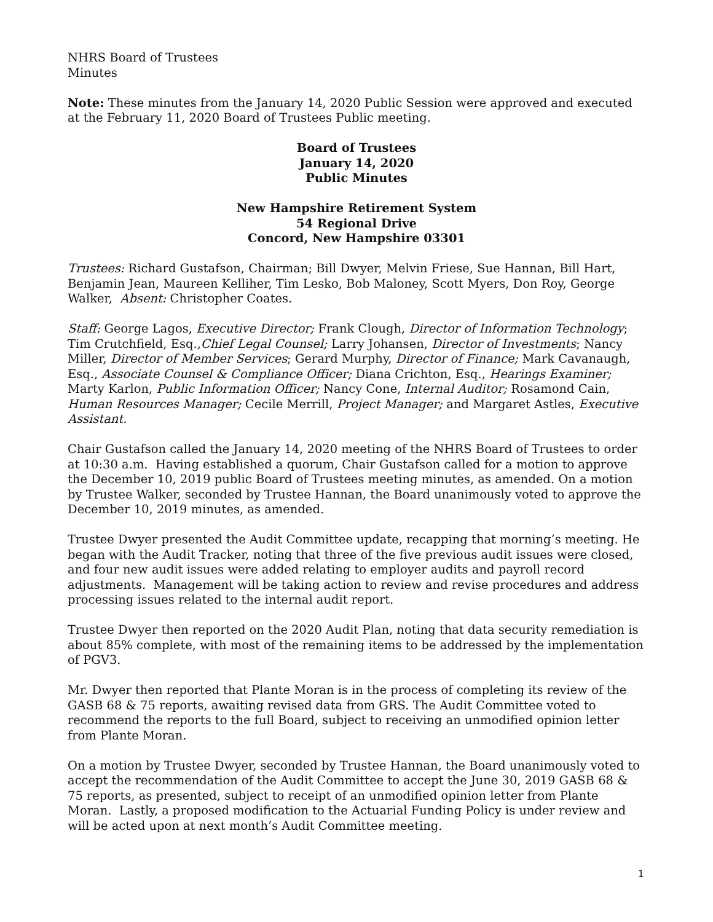NHRS Board of Trustees
Minutes
Note: These minutes from the January 14, 2020 Public Session were approved and executed at the February 11, 2020 Board of Trustees Public meeting.
Board of Trustees
January 14, 2020
Public Minutes
New Hampshire Retirement System
54 Regional Drive
Concord, New Hampshire 03301
Trustees: Richard Gustafson, Chairman; Bill Dwyer, Melvin Friese, Sue Hannan, Bill Hart, Benjamin Jean, Maureen Kelliher, Tim Lesko, Bob Maloney, Scott Myers, Don Roy, George Walker, Absent: Christopher Coates.
Staff: George Lagos, Executive Director; Frank Clough, Director of Information Technology; Tim Crutchfield, Esq.,Chief Legal Counsel; Larry Johansen, Director of Investments; Nancy Miller, Director of Member Services; Gerard Murphy, Director of Finance; Mark Cavanaugh, Esq., Associate Counsel & Compliance Officer; Diana Crichton, Esq., Hearings Examiner; Marty Karlon, Public Information Officer; Nancy Cone, Internal Auditor; Rosamond Cain, Human Resources Manager; Cecile Merrill, Project Manager; and Margaret Astles, Executive Assistant.
Chair Gustafson called the January 14, 2020 meeting of the NHRS Board of Trustees to order at 10:30 a.m. Having established a quorum, Chair Gustafson called for a motion to approve the December 10, 2019 public Board of Trustees meeting minutes, as amended. On a motion by Trustee Walker, seconded by Trustee Hannan, the Board unanimously voted to approve the December 10, 2019 minutes, as amended.
Trustee Dwyer presented the Audit Committee update, recapping that morning’s meeting. He began with the Audit Tracker, noting that three of the five previous audit issues were closed, and four new audit issues were added relating to employer audits and payroll record adjustments. Management will be taking action to review and revise procedures and address processing issues related to the internal audit report.
Trustee Dwyer then reported on the 2020 Audit Plan, noting that data security remediation is about 85% complete, with most of the remaining items to be addressed by the implementation of PGV3.
Mr. Dwyer then reported that Plante Moran is in the process of completing its review of the GASB 68 & 75 reports, awaiting revised data from GRS. The Audit Committee voted to recommend the reports to the full Board, subject to receiving an unmodified opinion letter from Plante Moran.
On a motion by Trustee Dwyer, seconded by Trustee Hannan, the Board unanimously voted to accept the recommendation of the Audit Committee to accept the June 30, 2019 GASB 68 & 75 reports, as presented, subject to receipt of an unmodified opinion letter from Plante Moran. Lastly, a proposed modification to the Actuarial Funding Policy is under review and will be acted upon at next month’s Audit Committee meeting.
1